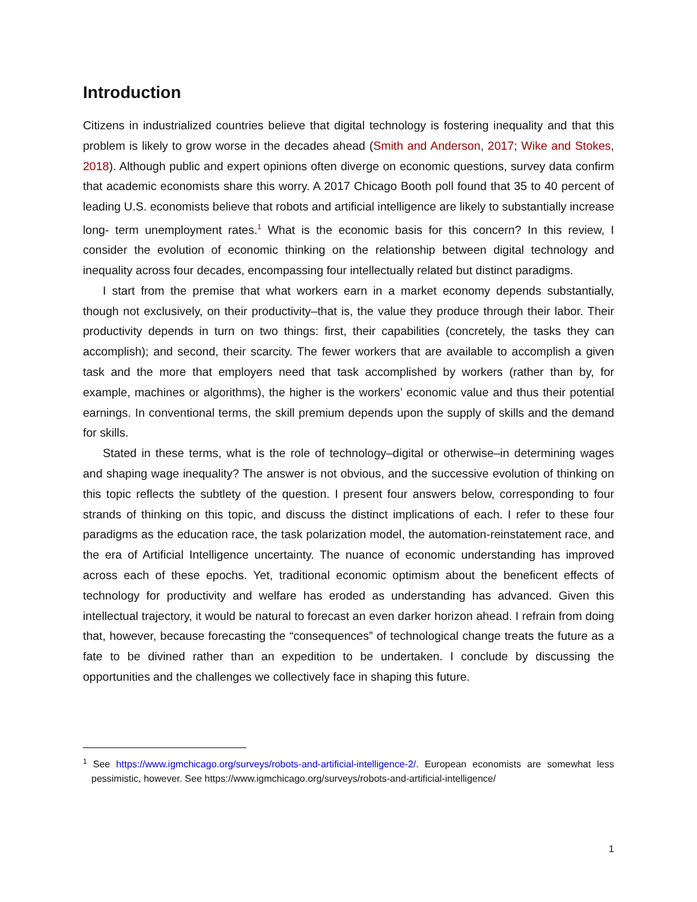Introduction
Citizens in industrialized countries believe that digital technology is fostering inequality and that this problem is likely to grow worse in the decades ahead (Smith and Anderson, 2017; Wike and Stokes, 2018). Although public and expert opinions often diverge on economic questions, survey data confirm that academic economists share this worry. A 2017 Chicago Booth poll found that 35 to 40 percent of leading U.S. economists believe that robots and artificial intelligence are likely to substantially increase long- term unemployment rates.<sup>1</sup> What is the economic basis for this concern? In this review, I consider the evolution of economic thinking on the relationship between digital technology and inequality across four decades, encompassing four intellectually related but distinct paradigms.
I start from the premise that what workers earn in a market economy depends substantially, though not exclusively, on their productivity–that is, the value they produce through their labor. Their productivity depends in turn on two things: first, their capabilities (concretely, the tasks they can accomplish); and second, their scarcity. The fewer workers that are available to accomplish a given task and the more that employers need that task accomplished by workers (rather than by, for example, machines or algorithms), the higher is the workers’ economic value and thus their potential earnings. In conventional terms, the skill premium depends upon the supply of skills and the demand for skills.
Stated in these terms, what is the role of technology–digital or otherwise–in determining wages and shaping wage inequality? The answer is not obvious, and the successive evolution of thinking on this topic reflects the subtlety of the question. I present four answers below, corresponding to four strands of thinking on this topic, and discuss the distinct implications of each. I refer to these four paradigms as the education race, the task polarization model, the automation-reinstatement race, and the era of Artificial Intelligence uncertainty. The nuance of economic understanding has improved across each of these epochs. Yet, traditional economic optimism about the beneficent effects of technology for productivity and welfare has eroded as understanding has advanced. Given this intellectual trajectory, it would be natural to forecast an even darker horizon ahead. I refrain from doing that, however, because forecasting the “consequences” of technological change treats the future as a fate to be divined rather than an expedition to be undertaken. I conclude by discussing the opportunities and the challenges we collectively face in shaping this future.
<sup>1</sup> See https://www.igmchicago.org/surveys/robots-and-artificial-intelligence-2/. European economists are somewhat less pessimistic, however. See https://www.igmchicago.org/surveys/robots-and-artificial-intelligence/
1